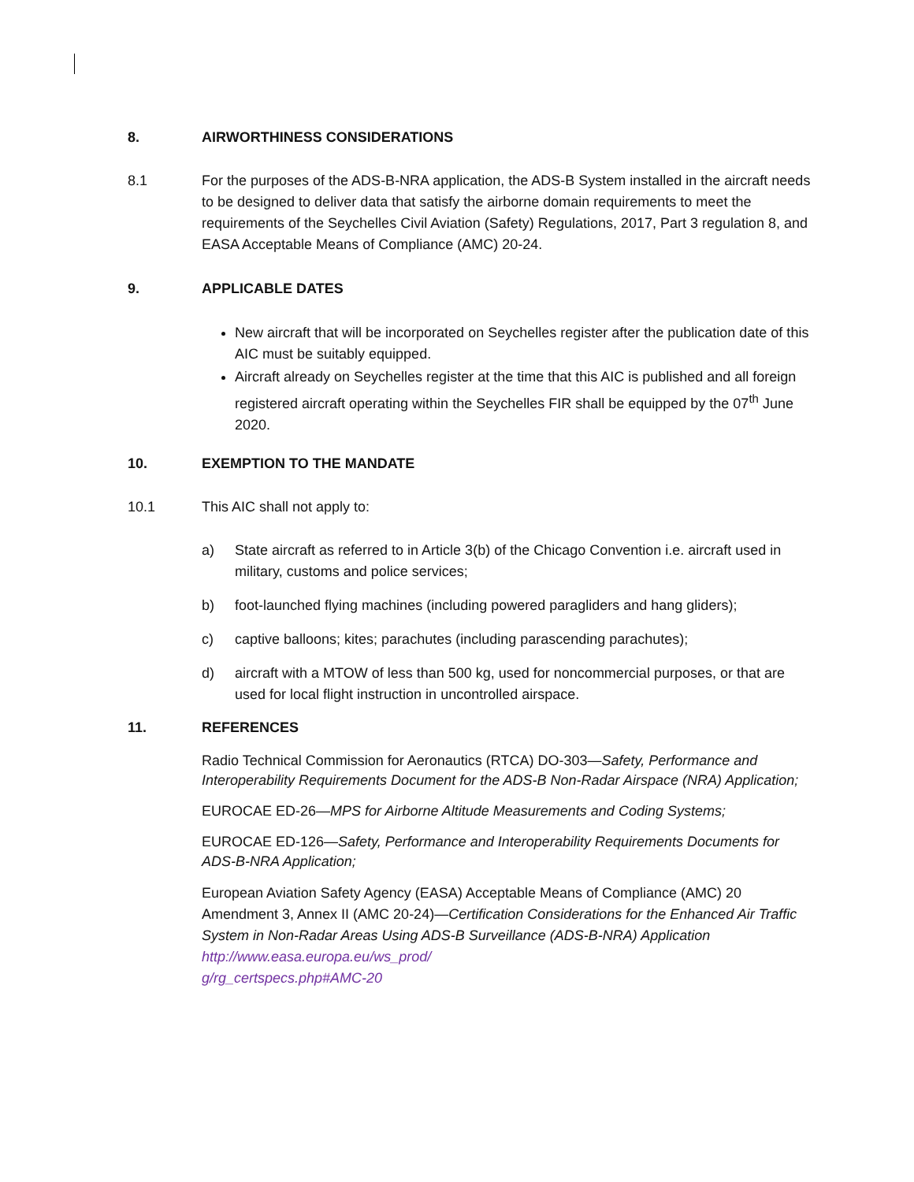8. AIRWORTHINESS CONSIDERATIONS
8.1 For the purposes of the ADS-B-NRA application, the ADS-B System installed in the aircraft needs to be designed to deliver data that satisfy the airborne domain requirements to meet the requirements of the Seychelles Civil Aviation (Safety) Regulations, 2017, Part 3 regulation 8, and EASA Acceptable Means of Compliance (AMC) 20-24.
9. APPLICABLE DATES
New aircraft that will be incorporated on Seychelles register after the publication date of this AIC must be suitably equipped.
Aircraft already on Seychelles register at the time that this AIC is published and all foreign registered aircraft operating within the Seychelles FIR shall be equipped by the 07<sup>th</sup> June 2020.
10. EXEMPTION TO THE MANDATE
10.1 This AIC shall not apply to:
a) State aircraft as referred to in Article 3(b) of the Chicago Convention i.e. aircraft used in military, customs and police services;
b) foot-launched flying machines (including powered paragliders and hang gliders);
c) captive balloons; kites; parachutes (including parascending parachutes);
d) aircraft with a MTOW of less than 500 kg, used for noncommercial purposes, or that are used for local flight instruction in uncontrolled airspace.
11. REFERENCES
Radio Technical Commission for Aeronautics (RTCA) DO-303—Safety, Performance and Interoperability Requirements Document for the ADS-B Non-Radar Airspace (NRA) Application;
EUROCAE ED-26—MPS for Airborne Altitude Measurements and Coding Systems;
EUROCAE ED-126—Safety, Performance and Interoperability Requirements Documents for ADS-B-NRA Application;
European Aviation Safety Agency (EASA) Acceptable Means of Compliance (AMC) 20 Amendment 3, Annex II (AMC 20-24)—Certification Considerations for the Enhanced Air Traffic System in Non-Radar Areas Using ADS-B Surveillance (ADS-B-NRA) Application
http://www.easa.europa.eu/ws_prod/
g/rg_certspecs.php#AMC-20